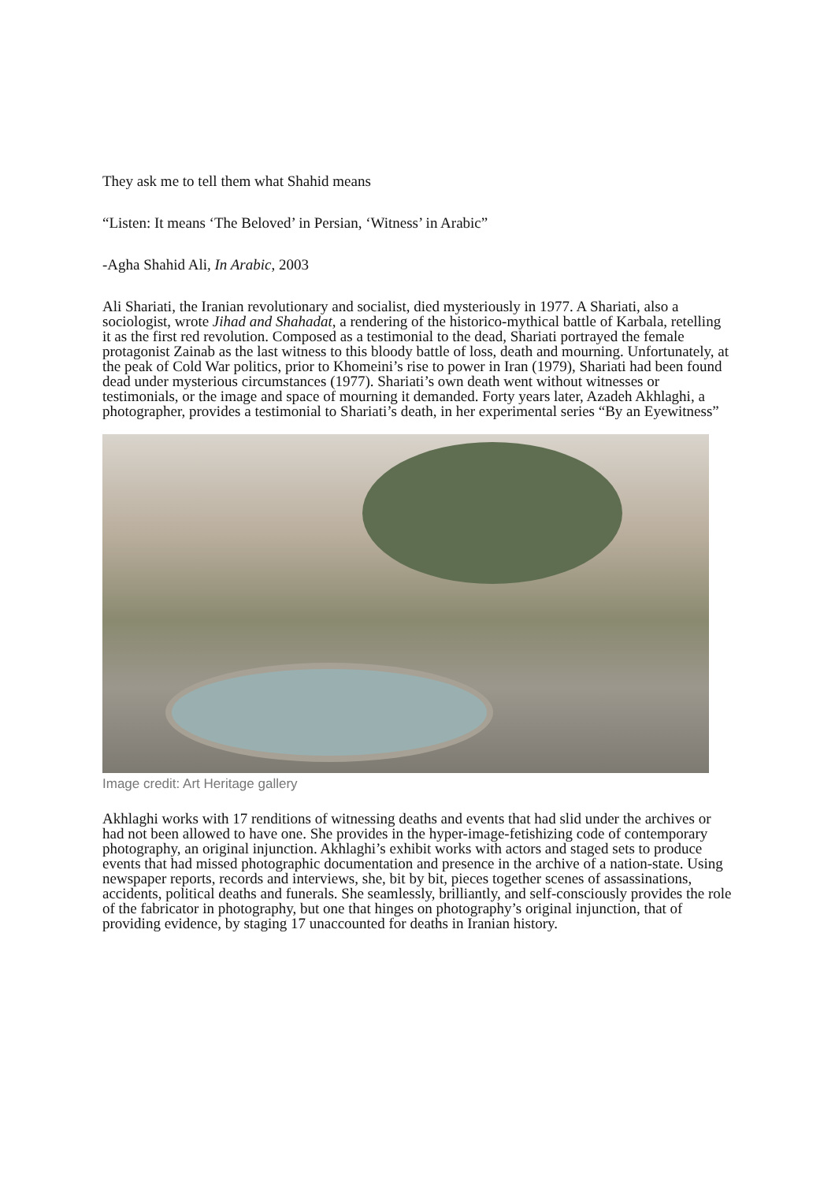They ask me to tell them what Shahid means
“Listen: It means ‘The Beloved’ in Persian, ‘Witness’ in Arabic”
-Agha Shahid Ali, In Arabic, 2003
Ali Shariati, the Iranian revolutionary and socialist, died mysteriously in 1977. A Shariati, also a sociologist, wrote Jihad and Shahadat, a rendering of the historico-mythical battle of Karbala, retelling it as the first red revolution. Composed as a testimonial to the dead, Shariati portrayed the female protagonist Zainab as the last witness to this bloody battle of loss, death and mourning. Unfortunately, at the peak of Cold War politics, prior to Khomeini’s rise to power in Iran (1979), Shariati had been found dead under mysterious circumstances (1977). Shariati’s own death went without witnesses or testimonials, or the image and space of mourning it demanded. Forty years later, Azadeh Akhlaghi, a photographer, provides a testimonial to Shariati’s death, in her experimental series “By an Eyewitness”
Image credit: Art Heritage gallery
Akhlaghi works with 17 renditions of witnessing deaths and events that had slid under the archives or had not been allowed to have one. She provides in the hyper-image-fetishizing code of contemporary photography, an original injunction. Akhlaghi’s exhibit works with actors and staged sets to produce events that had missed photographic documentation and presence in the archive of a nation-state. Using newspaper reports, records and interviews, she, bit by bit, pieces together scenes of assassinations, accidents, political deaths and funerals. She seamlessly, brilliantly, and self-consciously provides the role of the fabricator in photography, but one that hinges on photography’s original injunction, that of providing evidence, by staging 17 unaccounted for deaths in Iranian history.